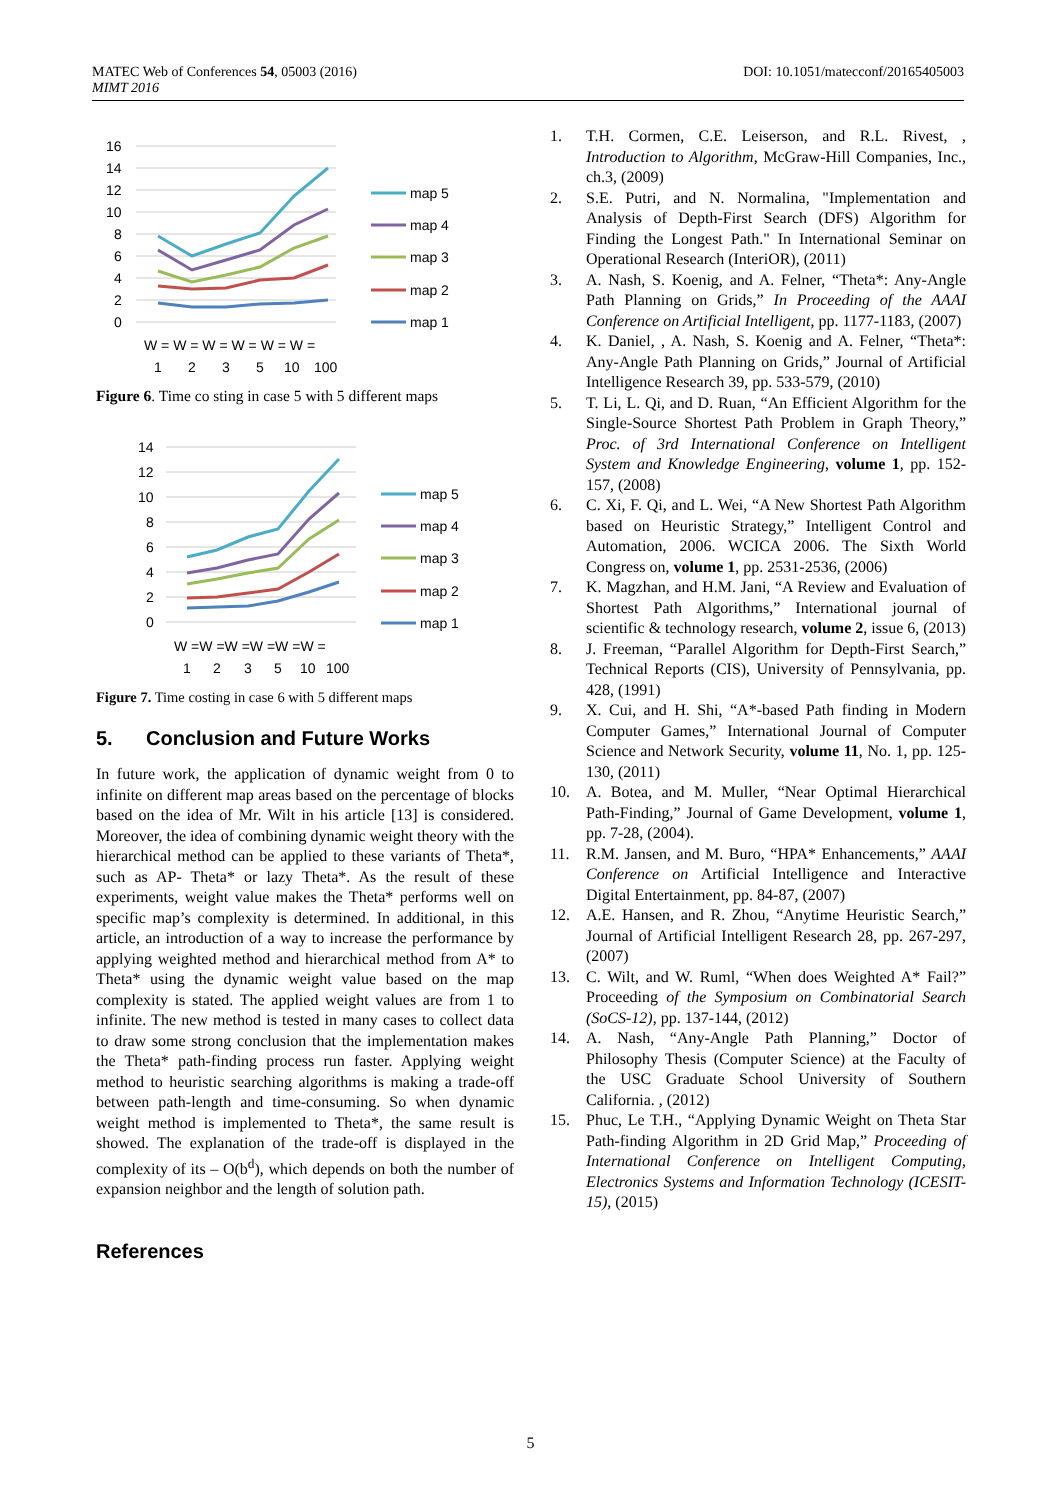DOI: 10.1051/matecconf/20165405003 MATEC Web of Conferences 54, 05003 (2016)
MIMT 2016
16
14
12
10
8
6
4
2
0
W = W = W = W = W = W =
1
2
3
5
10
100
map 5
map 4
map 3
map 2
map 1
Figure 6. Time co sting in case 5 with 5 different maps
14
12
10
8
6
4
2
0
W =W =W =W =W =W =
1
2
3
5
10
100
map 5
map 4
map 3
map 2
map 1
Figure 7. Time costing in case 6 with 5 different maps
5. Conclusion and Future Works
In future work, the application of dynamic weight from 0 to infinite on different map areas based on the percentage of blocks based on the idea of Mr. Wilt in his article [13] is considered. Moreover, the idea of combining dynamic weight theory with the hierarchical method can be applied to these variants of Theta*, such as AP- Theta* or lazy Theta*. As the result of these experiments, weight value makes the Theta* performs well on specific map’s complexity is determined. In additional, in this article, an introduction of a way to increase the performance by applying weighted method and hierarchical method from A* to Theta* using the dynamic weight value based on the map complexity is stated. The applied weight values are from 1 to infinite. The new method is tested in many cases to collect data to draw some strong conclusion that the implementation makes the Theta* path-finding process run faster. Applying weight method to heuristic searching algorithms is making a trade-off between path-length and time-consuming. So when dynamic weight method is implemented to Theta*, the same result is showed. The explanation of the trade-off is displayed in the complexity of its – O(b<sup>d</sup>), which depends on both the number of expansion neighbor and the length of solution path.
References
1. T.H. Cormen, C.E. Leiserson, and R.L. Rivest, , Introduction to Algorithm, McGraw-Hill Companies, Inc., ch.3, (2009)
2. S.E. Putri, and N. Normalina, "Implementation and Analysis of Depth-First Search (DFS) Algorithm for Finding the Longest Path." In International Seminar on Operational Research (InteriOR), (2011)
3. A. Nash, S. Koenig, and A. Felner, “Theta*: Any-Angle Path Planning on Grids,” In Proceeding of the AAAI Conference on Artificial Intelligent, pp. 1177-1183, (2007)
4. K. Daniel, , A. Nash, S. Koenig and A. Felner, “Theta*: Any-Angle Path Planning on Grids,” Journal of Artificial Intelligence Research 39, pp. 533-579, (2010)
5. T. Li, L. Qi, and D. Ruan, “An Efficient Algorithm for the Single-Source Shortest Path Problem in Graph Theory,” Proc. of 3rd International Conference on Intelligent System and Knowledge Engineering, volume 1, pp. 152-157, (2008)
6. C. Xi, F. Qi, and L. Wei, “A New Shortest Path Algorithm based on Heuristic Strategy,” Intelligent Control and Automation, 2006. WCICA 2006. The Sixth World Congress on, volume 1, pp. 2531-2536, (2006)
7. K. Magzhan, and H.M. Jani, “A Review and Evaluation of Shortest Path Algorithms,” International journal of scientific & technology research, volume 2, issue 6, (2013)
8. J. Freeman, “Parallel Algorithm for Depth-First Search,” Technical Reports (CIS), University of Pennsylvania, pp. 428, (1991)
9. X. Cui, and H. Shi, “A*-based Path finding in Modern Computer Games,” International Journal of Computer Science and Network Security, volume 11, No. 1, pp. 125-130, (2011)
10. A. Botea, and M. Muller, “Near Optimal Hierarchical Path-Finding,” Journal of Game Development, volume 1, pp. 7-28, (2004).
11. R.M. Jansen, and M. Buro, “HPA* Enhancements,” AAAI Conference on Artificial Intelligence and Interactive Digital Entertainment, pp. 84-87, (2007)
12. A.E. Hansen, and R. Zhou, “Anytime Heuristic Search,” Journal of Artificial Intelligent Research 28, pp. 267-297, (2007)
13. C. Wilt, and W. Ruml, “When does Weighted A* Fail?” Proceeding of the Symposium on Combinatorial Search (SoCS-12), pp. 137-144, (2012)
14. A. Nash, “Any-Angle Path Planning,” Doctor of Philosophy Thesis (Computer Science) at the Faculty of the USC Graduate School University of Southern California. , (2012)
15. Phuc, Le T.H., “Applying Dynamic Weight on Theta Star Path-finding Algorithm in 2D Grid Map,” Proceeding of International Conference on Intelligent Computing, Electronics Systems and Information Technology (ICESIT-15), (2015)
5